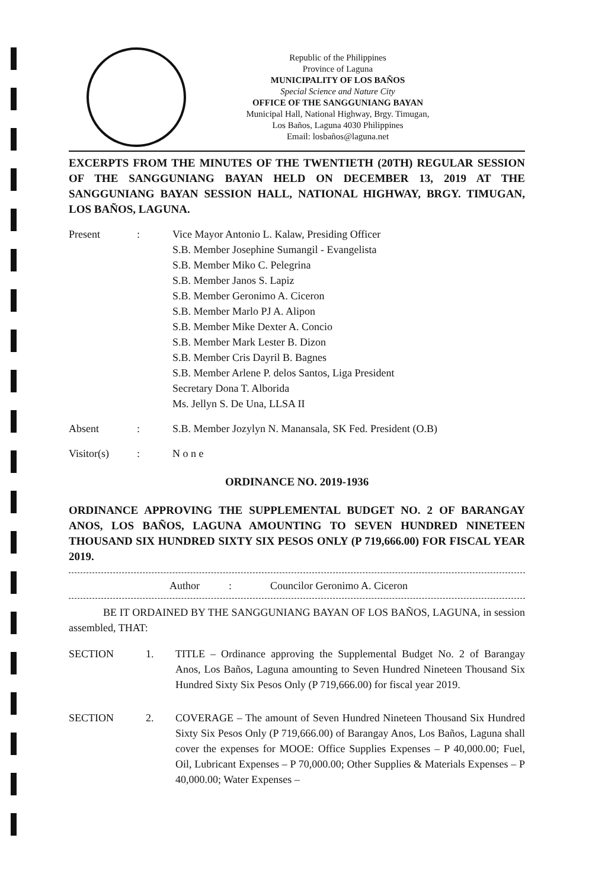Republic of the Philippines
Province of Laguna
MUNICIPALITY OF LOS BAÑOS
Special Science and Nature City
OFFICE OF THE SANGGUNIANG BAYAN
Municipal Hall, National Highway, Brgy. Timugan,
Los Baños, Laguna 4030 Philippines
Email: losbaños@laguna.net
EXCERPTS FROM THE MINUTES OF THE TWENTIETH (20TH) REGULAR SESSION OF THE SANGGUNIANG BAYAN HELD ON DECEMBER 13, 2019 AT THE SANGGUNIANG BAYAN SESSION HALL, NATIONAL HIGHWAY, BRGY. TIMUGAN, LOS BAÑOS, LAGUNA.
Present : Vice Mayor Antonio L. Kalaw, Presiding Officer
S.B. Member Josephine Sumangil - Evangelista
S.B. Member Miko C. Pelegrina
S.B. Member Janos S. Lapiz
S.B. Member Geronimo A. Ciceron
S.B. Member Marlo PJ A. Alipon
S.B. Member Mike Dexter A. Concio
S.B. Member Mark Lester B. Dizon
S.B. Member Cris Dayril B. Bagnes
S.B. Member Arlene P. delos Santos, Liga President
Secretary Dona T. Alborida
Ms. Jellyn S. De Una, LLSA II
Absent : S.B. Member Jozylyn N. Manansala, SK Fed. President (O.B)
Visitor(s) : N o n e
ORDINANCE NO. 2019-1936
ORDINANCE APPROVING THE SUPPLEMENTAL BUDGET NO. 2 OF BARANGAY ANOS, LOS BAÑOS, LAGUNA AMOUNTING TO SEVEN HUNDRED NINETEEN THOUSAND SIX HUNDRED SIXTY SIX PESOS ONLY (P 719,666.00) FOR FISCAL YEAR 2019.
Author : Councilor Geronimo A. Ciceron
BE IT ORDAINED BY THE SANGGUNIANG BAYAN OF LOS BAÑOS, LAGUNA, in session assembled, THAT:
SECTION 1. TITLE – Ordinance approving the Supplemental Budget No. 2 of Barangay Anos, Los Baños, Laguna amounting to Seven Hundred Nineteen Thousand Six Hundred Sixty Six Pesos Only (P 719,666.00) for fiscal year 2019.
SECTION 2. COVERAGE – The amount of Seven Hundred Nineteen Thousand Six Hundred Sixty Six Pesos Only (P 719,666.00) of Barangay Anos, Los Baños, Laguna shall cover the expenses for MOOE: Office Supplies Expenses – P 40,000.00; Fuel, Oil, Lubricant Expenses – P 70,000.00; Other Supplies & Materials Expenses – P 40,000.00; Water Expenses –